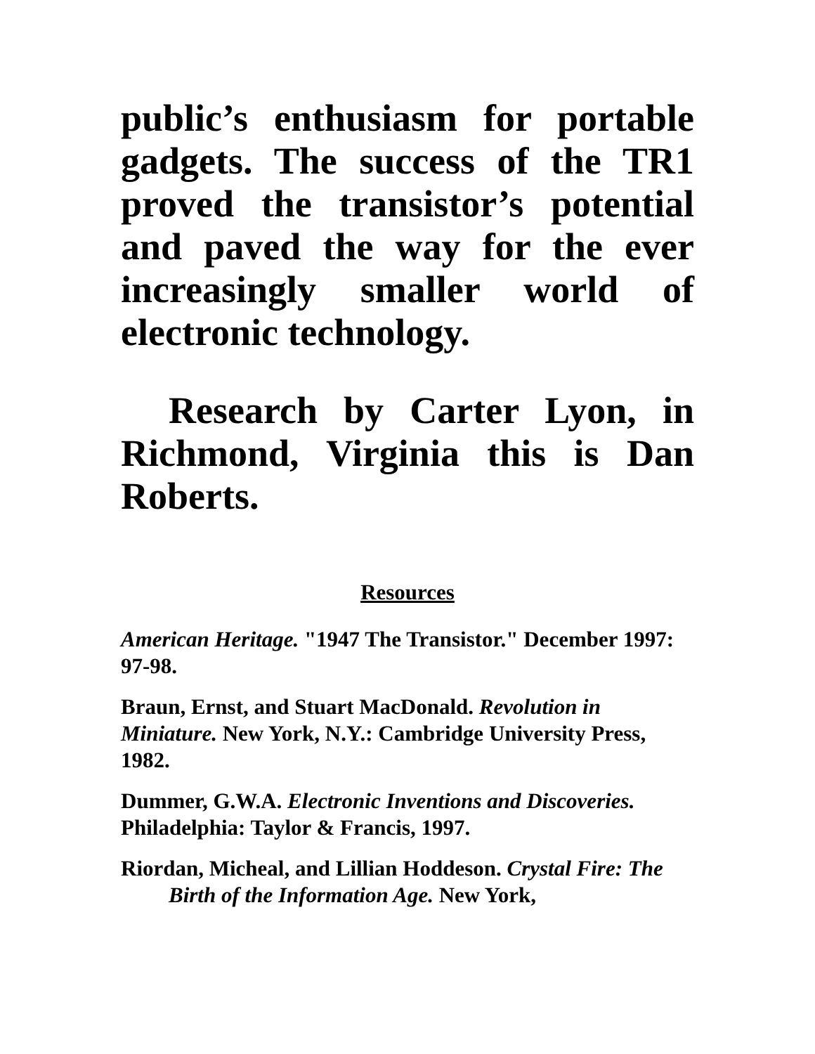public’s enthusiasm for portable gadgets. The success of the TR1 proved the transistor’s potential and paved the way for the ever increasingly smaller world of electronic technology.
Research by Carter Lyon, in Richmond, Virginia this is Dan Roberts.
Resources
American Heritage. "1947 The Transistor." December 1997: 97-98.
Braun, Ernst, and Stuart MacDonald. Revolution in Miniature. New York, N.Y.: Cambridge University Press, 1982.
Dummer, G.W.A. Electronic Inventions and Discoveries. Philadelphia: Taylor & Francis, 1997.
Riordan, Micheal, and Lillian Hoddeson. Crystal Fire: The Birth of the Information Age. New York,